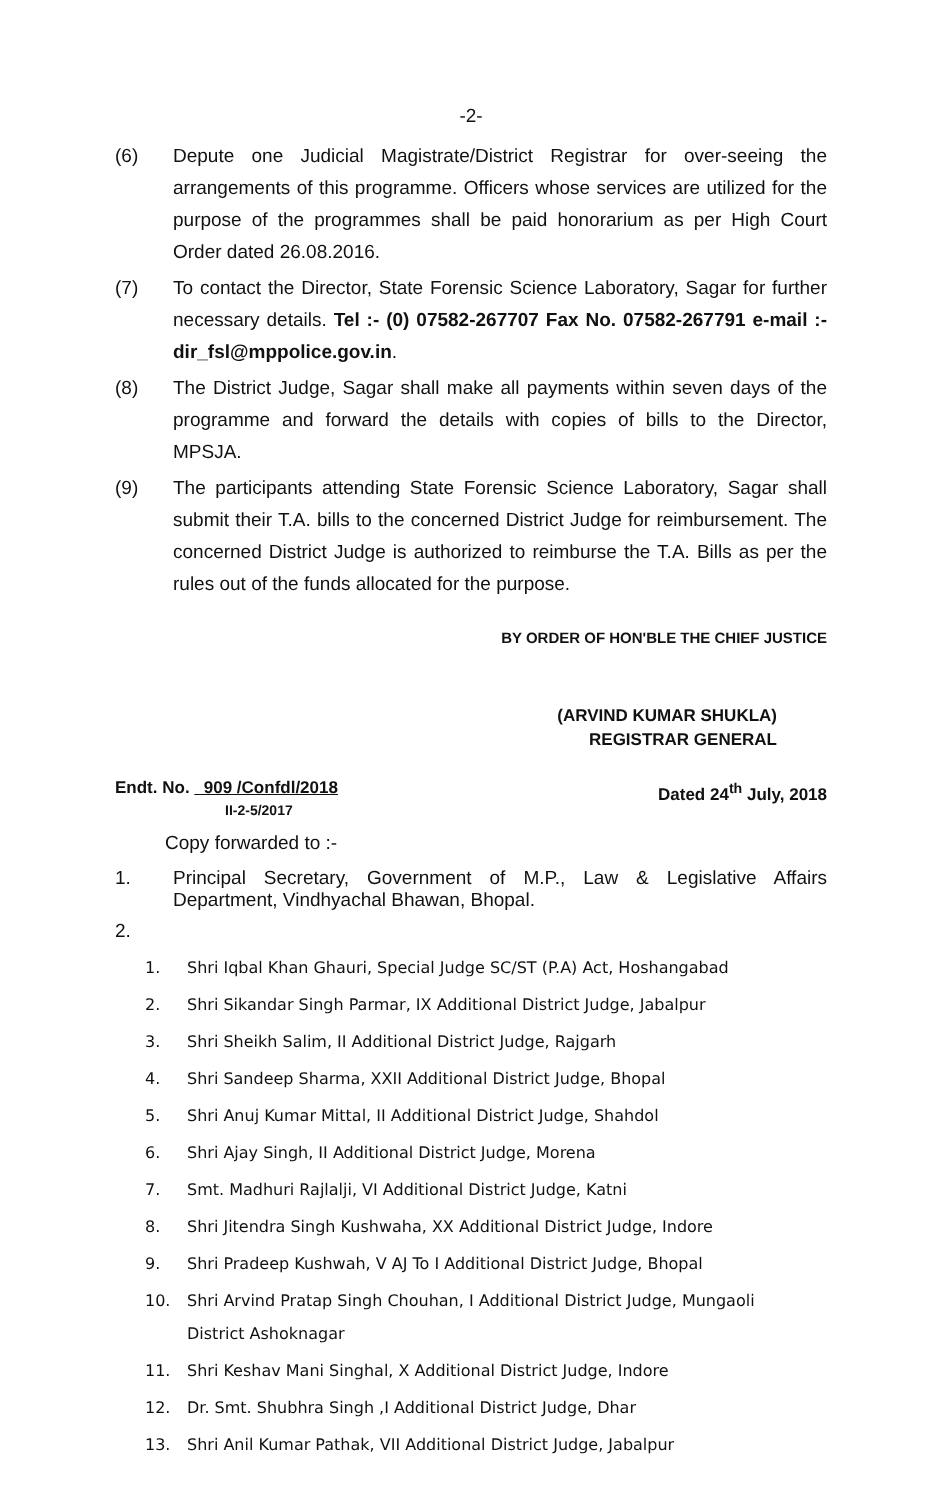-2-
(6) Depute one Judicial Magistrate/District Registrar for over-seeing the arrangements of this programme. Officers whose services are utilized for the purpose of the programmes shall be paid honorarium as per High Court Order dated 26.08.2016.
(7) To contact the Director, State Forensic Science Laboratory, Sagar for further necessary details. Tel :- (0) 07582-267707 Fax No. 07582-267791 e-mail :- dir_fsl@mppolice.gov.in.
(8) The District Judge, Sagar shall make all payments within seven days of the programme and forward the details with copies of bills to the Director, MPSJA.
(9) The participants attending State Forensic Science Laboratory, Sagar shall submit their T.A. bills to the concerned District Judge for reimbursement. The concerned District Judge is authorized to reimburse the T.A. Bills as per the rules out of the funds allocated for the purpose.
BY ORDER OF HON'BLE THE CHIEF JUSTICE
(ARVIND KUMAR SHUKLA)
REGISTRAR GENERAL
Endt. No. 909 /Confdl/2018
II-2-5/2017
Dated 24<sup>th</sup> July, 2018
Copy forwarded to :-
1. Principal Secretary, Government of M.P., Law & Legislative Affairs Department, Vindhyachal Bhawan, Bhopal.
2.
1. Shri Iqbal Khan Ghauri, Special Judge SC/ST (P.A) Act, Hoshangabad
2. Shri Sikandar Singh Parmar, IX Additional District Judge, Jabalpur
3. Shri Sheikh Salim, II Additional District Judge, Rajgarh
4. Shri Sandeep Sharma, XXII Additional District Judge, Bhopal
5. Shri Anuj Kumar Mittal, II Additional District Judge, Shahdol
6. Shri Ajay Singh, II Additional District Judge, Morena
7. Smt. Madhuri Rajlalji, VI Additional District Judge, Katni
8. Shri Jitendra Singh Kushwaha, XX Additional District Judge, Indore
9. Shri Pradeep Kushwah, V AJ To I Additional District Judge, Bhopal
10. Shri Arvind Pratap Singh Chouhan, I Additional District Judge, Mungaoli
District Ashoknagar
11. Shri Keshav Mani Singhal, X Additional District Judge, Indore
12. Dr. Smt. Shubhra Singh ,I Additional District Judge, Dhar
13. Shri Anil Kumar Pathak, VII Additional District Judge, Jabalpur